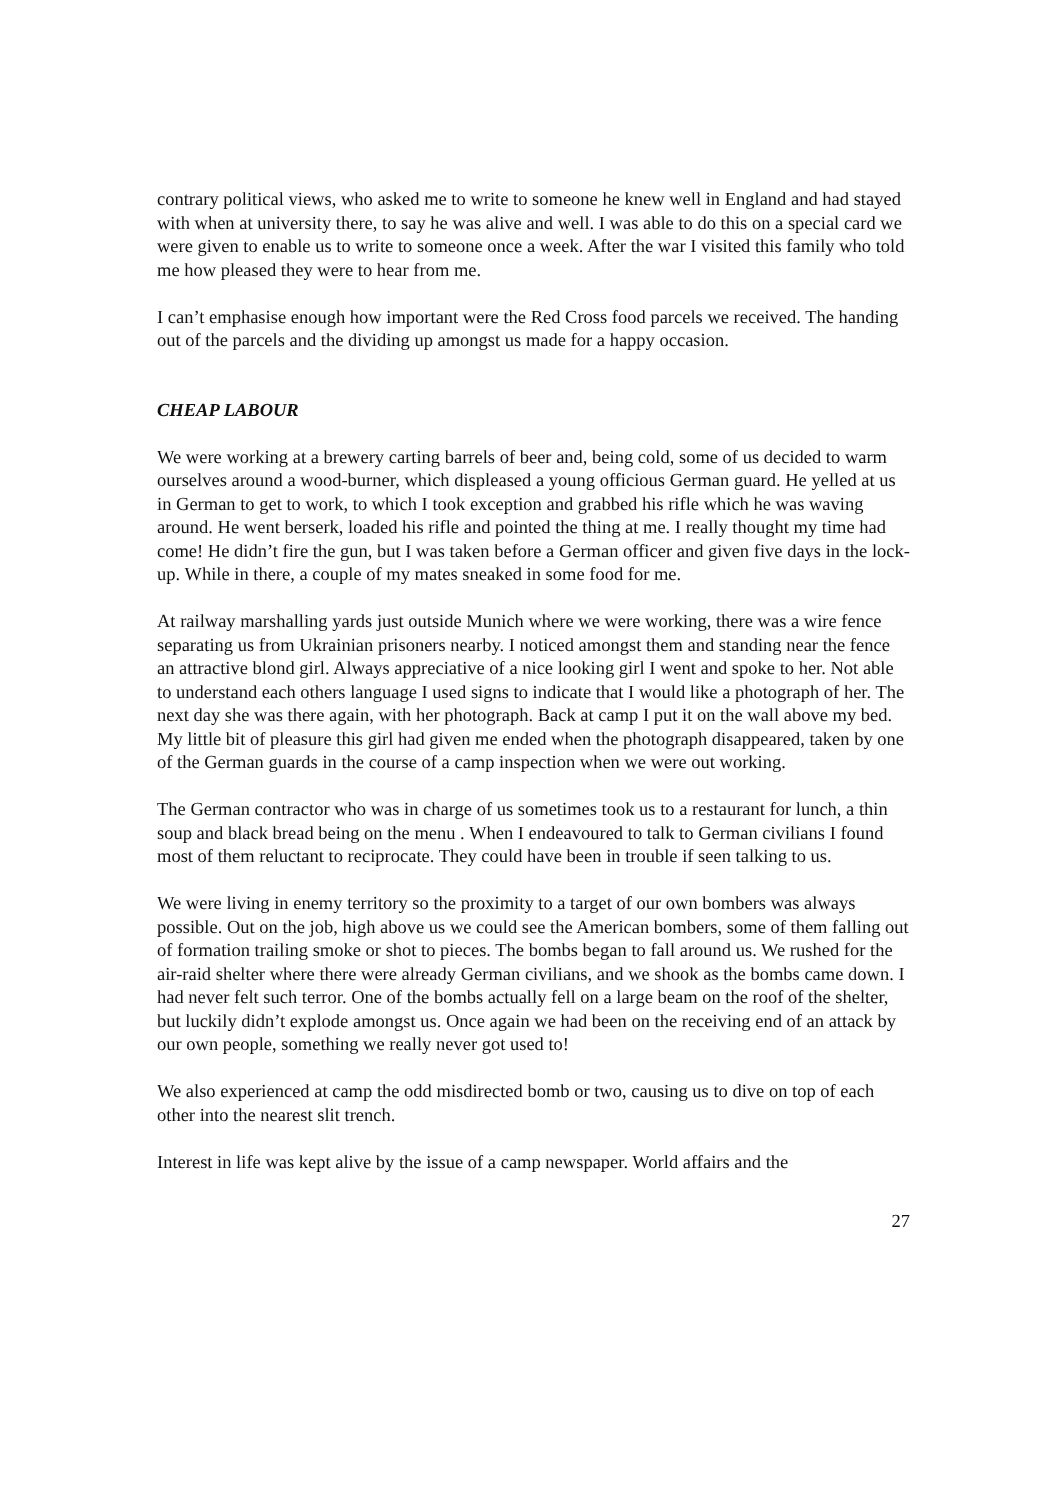contrary political views, who asked me to write to someone he knew well in England and had stayed with when at university there, to say he was alive and well. I was able to do this on a special card we were given to enable us to write to someone once a week. After the war I visited this family who told me how pleased they were to hear from me.
I can’t emphasise enough how important were the Red Cross food parcels we received. The handing out of the parcels and the dividing up amongst us made for a happy occasion.
CHEAP LABOUR
We were working at a brewery carting barrels of beer and, being cold, some of us decided to warm ourselves around a wood-burner, which displeased a young officious German guard. He yelled at us in German to get to work, to which I took exception and grabbed his rifle which he was waving around. He went berserk, loaded his rifle and pointed the thing at me. I really thought my time had come! He didn’t fire the gun, but I was taken before a German officer and given five days in the lock-up. While in there, a couple of my mates sneaked in some food for me.
At railway marshalling yards just outside Munich where we were working, there was a wire fence separating us from Ukrainian prisoners nearby. I noticed amongst them and standing near the fence an attractive blond girl. Always appreciative of a nice looking girl I went and spoke to her. Not able to understand each others language I used signs to indicate that I would like a photograph of her. The next day she was there again, with her photograph. Back at camp I put it on the wall above my bed. My little bit of pleasure this girl had given me ended when the photograph disappeared, taken by one of the German guards in the course of a camp inspection when we were out working.
The German contractor who was in charge of us sometimes took us to a restaurant for lunch, a thin soup and black bread being on the menu . When I endeavoured to talk to German civilians I found most of them reluctant to reciprocate. They could have been in trouble if seen talking to us.
We were living in enemy territory so the proximity to a target of our own bombers was always possible. Out on the job, high above us we could see the American bombers, some of them falling out of formation trailing smoke or shot to pieces. The bombs began to fall around us. We rushed for the air-raid shelter where there were already German civilians, and we shook as the bombs came down. I had never felt such terror. One of the bombs actually fell on a large beam on the roof of the shelter, but luckily didn’t explode amongst us. Once again we had been on the receiving end of an attack by our own people, something we really never got used to!
We also experienced at camp the odd misdirected bomb or two, causing us to dive on top of each other into the nearest slit trench.
Interest in life was kept alive by the issue of a camp newspaper. World affairs and the
27